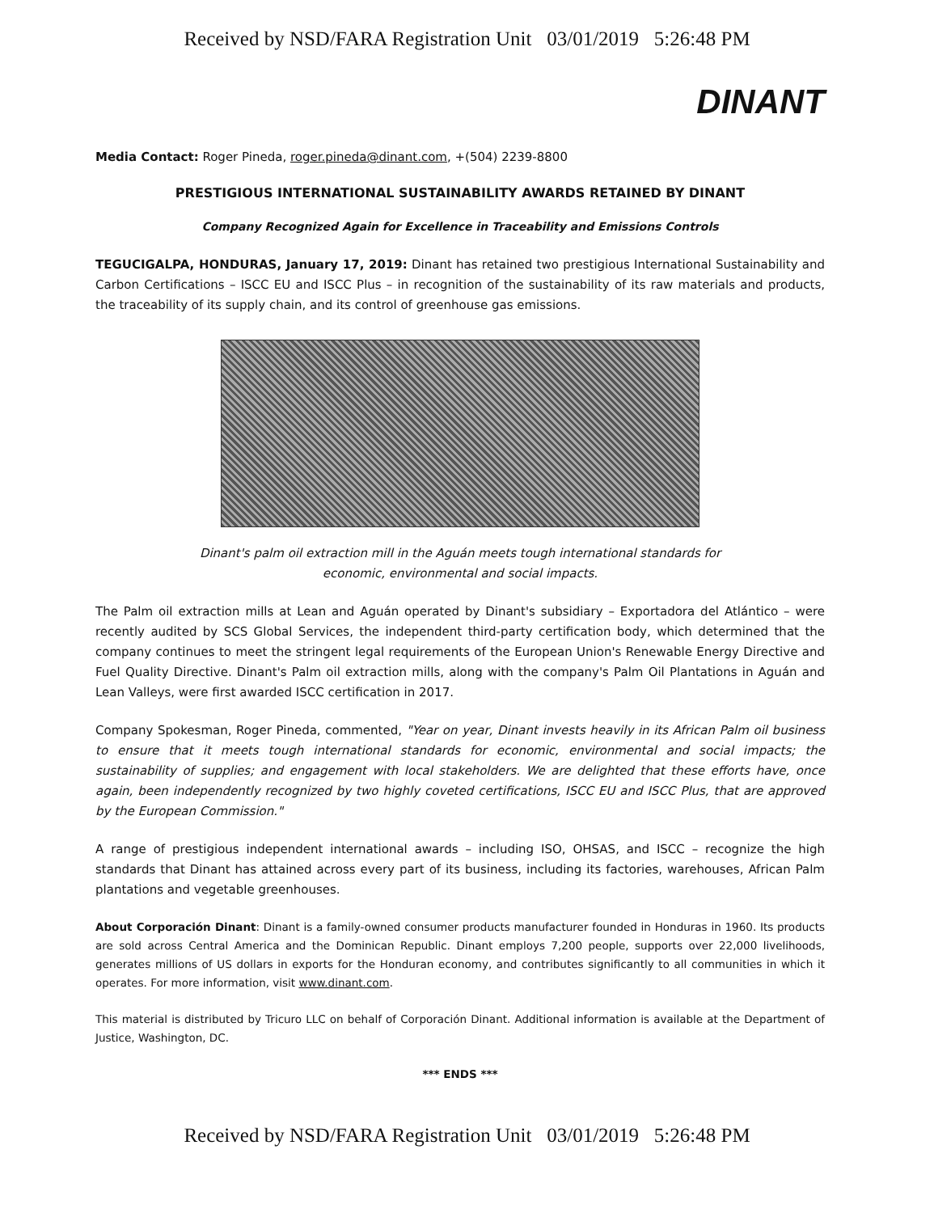Received by NSD/FARA Registration Unit 03/01/2019 5:26:48 PM
DINANT
Media Contact: Roger Pineda, roger.pineda@dinant.com, +(504) 2239-8800
PRESTIGIOUS INTERNATIONAL SUSTAINABILITY AWARDS RETAINED BY DINANT
Company Recognized Again for Excellence in Traceability and Emissions Controls
TEGUCIGALPA, HONDURAS, January 17, 2019: Dinant has retained two prestigious International Sustainability and Carbon Certifications – ISCC EU and ISCC Plus – in recognition of the sustainability of its raw materials and products, the traceability of its supply chain, and its control of greenhouse gas emissions.
Dinant's palm oil extraction mill in the Aguán meets tough international standards for
economic, environmental and social impacts.
The Palm oil extraction mills at Lean and Aguán operated by Dinant's subsidiary – Exportadora del Atlántico – were recently audited by SCS Global Services, the independent third-party certification body, which determined that the company continues to meet the stringent legal requirements of the European Union's Renewable Energy Directive and Fuel Quality Directive. Dinant's Palm oil extraction mills, along with the company's Palm Oil Plantations in Aguán and Lean Valleys, were first awarded ISCC certification in 2017.
Company Spokesman, Roger Pineda, commented, "Year on year, Dinant invests heavily in its African Palm oil business to ensure that it meets tough international standards for economic, environmental and social impacts; the sustainability of supplies; and engagement with local stakeholders. We are delighted that these efforts have, once again, been independently recognized by two highly coveted certifications, ISCC EU and ISCC Plus, that are approved by the European Commission."
A range of prestigious independent international awards – including ISO, OHSAS, and ISCC – recognize the high standards that Dinant has attained across every part of its business, including its factories, warehouses, African Palm plantations and vegetable greenhouses.
About Corporación Dinant: Dinant is a family-owned consumer products manufacturer founded in Honduras in 1960. Its products are sold across Central America and the Dominican Republic. Dinant employs 7,200 people, supports over 22,000 livelihoods, generates millions of US dollars in exports for the Honduran economy, and contributes significantly to all communities in which it operates. For more information, visit www.dinant.com.
This material is distributed by Tricuro LLC on behalf of Corporación Dinant. Additional information is available at the Department of Justice, Washington, DC.
*** ENDS ***
Received by NSD/FARA Registration Unit 03/01/2019 5:26:48 PM